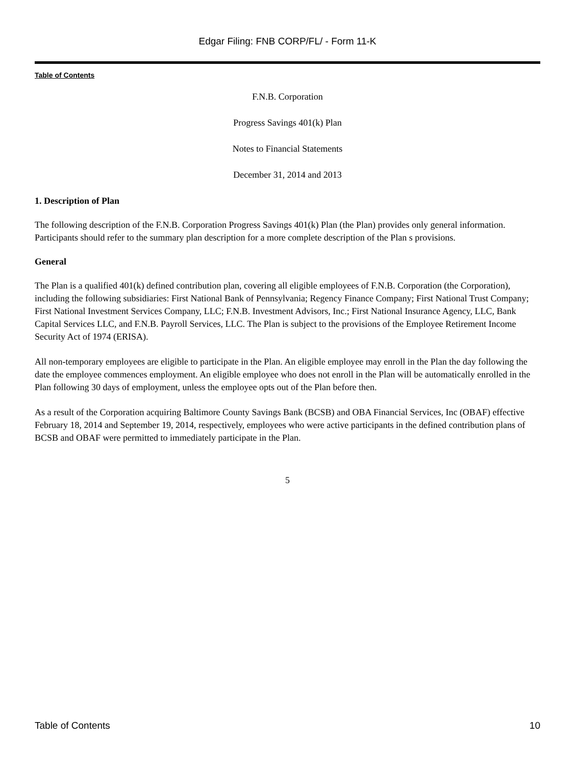Edgar Filing: FNB CORP/FL/ - Form 11-K
Table of Contents
F.N.B. Corporation
Progress Savings 401(k) Plan
Notes to Financial Statements
December 31, 2014 and 2013
1. Description of Plan
The following description of the F.N.B. Corporation Progress Savings 401(k) Plan (the Plan) provides only general information. Participants should refer to the summary plan description for a more complete description of the Plan s provisions.
General
The Plan is a qualified 401(k) defined contribution plan, covering all eligible employees of F.N.B. Corporation (the Corporation), including the following subsidiaries: First National Bank of Pennsylvania; Regency Finance Company; First National Trust Company; First National Investment Services Company, LLC; F.N.B. Investment Advisors, Inc.; First National Insurance Agency, LLC, Bank Capital Services LLC, and F.N.B. Payroll Services, LLC. The Plan is subject to the provisions of the Employee Retirement Income Security Act of 1974 (ERISA).
All non-temporary employees are eligible to participate in the Plan. An eligible employee may enroll in the Plan the day following the date the employee commences employment. An eligible employee who does not enroll in the Plan will be automatically enrolled in the Plan following 30 days of employment, unless the employee opts out of the Plan before then.
As a result of the Corporation acquiring Baltimore County Savings Bank (BCSB) and OBA Financial Services, Inc (OBAF) effective February 18, 2014 and September 19, 2014, respectively, employees who were active participants in the defined contribution plans of BCSB and OBAF were permitted to immediately participate in the Plan.
5
Table of Contents 10